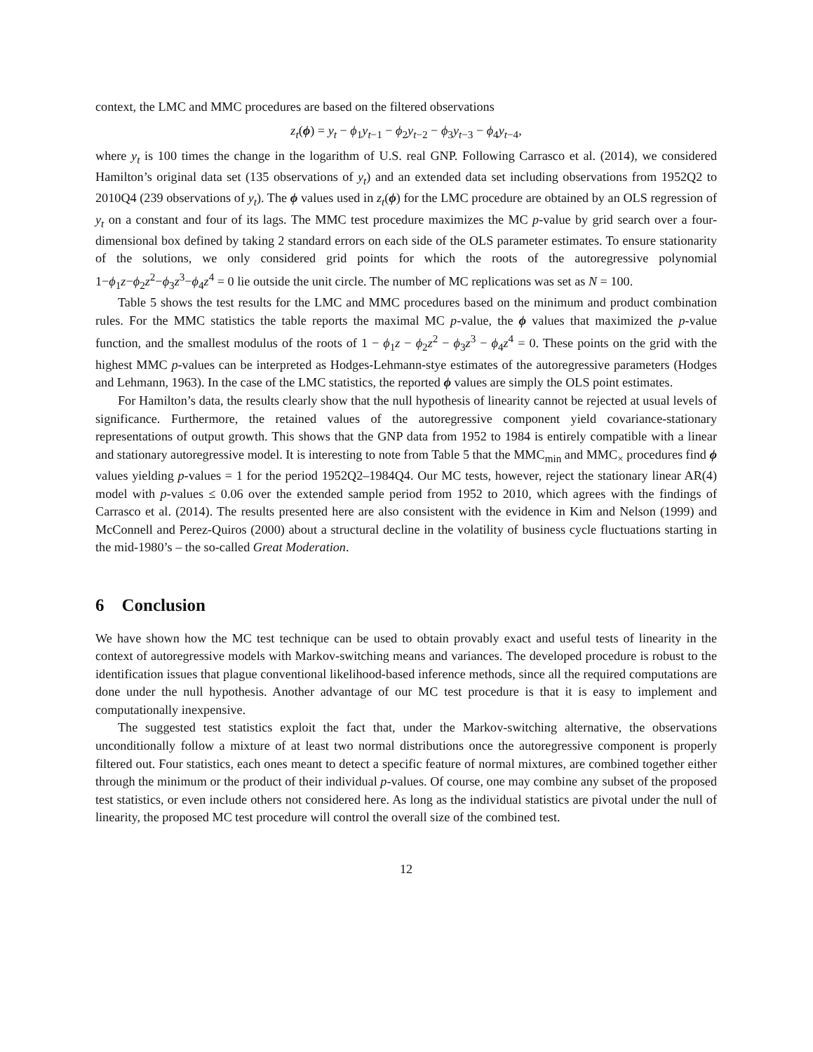context, the LMC and MMC procedures are based on the filtered observations
z<sub>t</sub>(ϕ) = y<sub>t</sub> − ϕ<sub>1</sub>y<sub>t−1</sub> − ϕ<sub>2</sub>y<sub>t−2</sub> − ϕ<sub>3</sub>y<sub>t−3</sub> − ϕ<sub>4</sub>y<sub>t−4</sub>,
where y<sub>t</sub> is 100 times the change in the logarithm of U.S. real GNP. Following Carrasco et al. (2014), we considered Hamilton’s original data set (135 observations of y<sub>t</sub>) and an extended data set including observations from 1952Q2 to 2010Q4 (239 observations of y<sub>t</sub>). The ϕ values used in z<sub>t</sub>(ϕ) for the LMC procedure are obtained by an OLS regression of y<sub>t</sub> on a constant and four of its lags. The MMC test procedure maximizes the MC p-value by grid search over a four-dimensional box defined by taking 2 standard errors on each side of the OLS parameter estimates. To ensure stationarity of the solutions, we only considered grid points for which the roots of the autoregressive polynomial 1−ϕ<sub>1</sub>z−ϕ<sub>2</sub>z<sup>2</sup>−ϕ<sub>3</sub>z<sup>3</sup>−ϕ<sub>4</sub>z<sup>4</sup> = 0 lie outside the unit circle. The number of MC replications was set as N = 100.
Table 5 shows the test results for the LMC and MMC procedures based on the minimum and product combination rules. For the MMC statistics the table reports the maximal MC p-value, the ϕ values that maximized the p-value function, and the smallest modulus of the roots of 1 − ϕ<sub>1</sub>z − ϕ<sub>2</sub>z<sup>2</sup> − ϕ<sub>3</sub>z<sup>3</sup> − ϕ<sub>4</sub>z<sup>4</sup> = 0. These points on the grid with the highest MMC p-values can be interpreted as Hodges-Lehmann-stye estimates of the autoregressive parameters (Hodges and Lehmann, 1963). In the case of the LMC statistics, the reported ϕ values are simply the OLS point estimates.
For Hamilton’s data, the results clearly show that the null hypothesis of linearity cannot be rejected at usual levels of significance. Furthermore, the retained values of the autoregressive component yield covariance-stationary representations of output growth. This shows that the GNP data from 1952 to 1984 is entirely compatible with a linear and stationary autoregressive model. It is interesting to note from Table 5 that the MMC<sub>min</sub> and MMC<sub>×</sub> procedures find ϕ values yielding p-values = 1 for the period 1952Q2–1984Q4. Our MC tests, however, reject the stationary linear AR(4) model with p-values ≤ 0.06 over the extended sample period from 1952 to 2010, which agrees with the findings of Carrasco et al. (2014). The results presented here are also consistent with the evidence in Kim and Nelson (1999) and McConnell and Perez-Quiros (2000) about a structural decline in the volatility of business cycle fluctuations starting in the mid-1980’s – the so-called Great Moderation.
6 Conclusion
We have shown how the MC test technique can be used to obtain provably exact and useful tests of linearity in the context of autoregressive models with Markov-switching means and variances. The developed procedure is robust to the identification issues that plague conventional likelihood-based inference methods, since all the required computations are done under the null hypothesis. Another advantage of our MC test procedure is that it is easy to implement and computationally inexpensive.
The suggested test statistics exploit the fact that, under the Markov-switching alternative, the observations unconditionally follow a mixture of at least two normal distributions once the autoregressive component is properly filtered out. Four statistics, each ones meant to detect a specific feature of normal mixtures, are combined together either through the minimum or the product of their individual p-values. Of course, one may combine any subset of the proposed test statistics, or even include others not considered here. As long as the individual statistics are pivotal under the null of linearity, the proposed MC test procedure will control the overall size of the combined test.
12